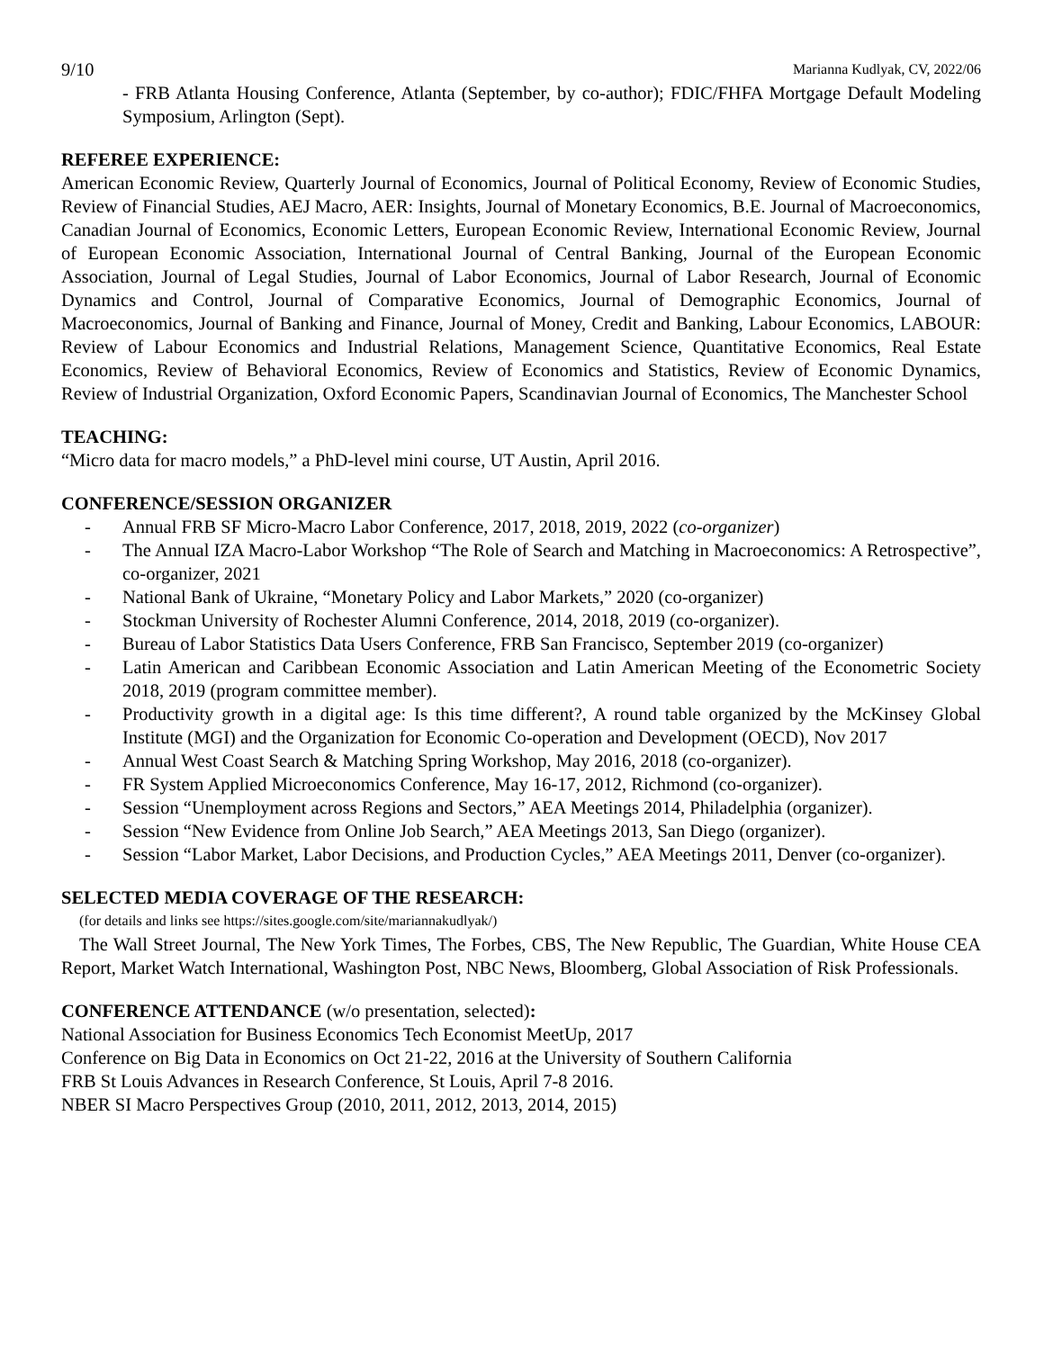9/10 Marianna Kudlyak, CV, 2022/06
- FRB Atlanta Housing Conference, Atlanta (September, by co-author); FDIC/FHFA Mortgage Default Modeling Symposium, Arlington (Sept).
REFEREE EXPERIENCE:
American Economic Review, Quarterly Journal of Economics, Journal of Political Economy, Review of Economic Studies, Review of Financial Studies, AEJ Macro, AER: Insights, Journal of Monetary Economics, B.E. Journal of Macroeconomics, Canadian Journal of Economics, Economic Letters, European Economic Review, International Economic Review, Journal of European Economic Association, International Journal of Central Banking, Journal of the European Economic Association, Journal of Legal Studies, Journal of Labor Economics, Journal of Labor Research, Journal of Economic Dynamics and Control, Journal of Comparative Economics, Journal of Demographic Economics, Journal of Macroeconomics, Journal of Banking and Finance, Journal of Money, Credit and Banking, Labour Economics, LABOUR: Review of Labour Economics and Industrial Relations, Management Science, Quantitative Economics, Real Estate Economics, Review of Behavioral Economics, Review of Economics and Statistics, Review of Economic Dynamics, Review of Industrial Organization, Oxford Economic Papers, Scandinavian Journal of Economics, The Manchester School
TEACHING:
“Micro data for macro models,” a PhD-level mini course, UT Austin, April 2016.
CONFERENCE/SESSION ORGANIZER
- Annual FRB SF Micro-Macro Labor Conference, 2017, 2018, 2019, 2022 (co-organizer)
- The Annual IZA Macro-Labor Workshop “The Role of Search and Matching in Macroeconomics: A Retrospective”, co-organizer, 2021
- National Bank of Ukraine, “Monetary Policy and Labor Markets,” 2020 (co-organizer)
- Stockman University of Rochester Alumni Conference, 2014, 2018, 2019 (co-organizer).
- Bureau of Labor Statistics Data Users Conference, FRB San Francisco, September 2019 (co-organizer)
- Latin American and Caribbean Economic Association and Latin American Meeting of the Econometric Society 2018, 2019 (program committee member).
- Productivity growth in a digital age: Is this time different?, A round table organized by the McKinsey Global Institute (MGI) and the Organization for Economic Co-operation and Development (OECD), Nov 2017
- Annual West Coast Search & Matching Spring Workshop, May 2016, 2018 (co-organizer).
- FR System Applied Microeconomics Conference, May 16-17, 2012, Richmond (co-organizer).
- Session “Unemployment across Regions and Sectors,” AEA Meetings 2014, Philadelphia (organizer).
- Session “New Evidence from Online Job Search,” AEA Meetings 2013, San Diego (organizer).
- Session “Labor Market, Labor Decisions, and Production Cycles,” AEA Meetings 2011, Denver (co-organizer).
SELECTED MEDIA COVERAGE OF THE RESEARCH:
(for details and links see https://sites.google.com/site/mariannakudlyak/)
The Wall Street Journal, The New York Times, The Forbes, CBS, The New Republic, The Guardian, White House CEA Report, Market Watch International, Washington Post, NBC News, Bloomberg, Global Association of Risk Professionals.
CONFERENCE ATTENDANCE (w/o presentation, selected):
National Association for Business Economics Tech Economist MeetUp, 2017
Conference on Big Data in Economics on Oct 21-22, 2016 at the University of Southern California
FRB St Louis Advances in Research Conference, St Louis, April 7-8 2016.
NBER SI Macro Perspectives Group (2010, 2011, 2012, 2013, 2014, 2015)